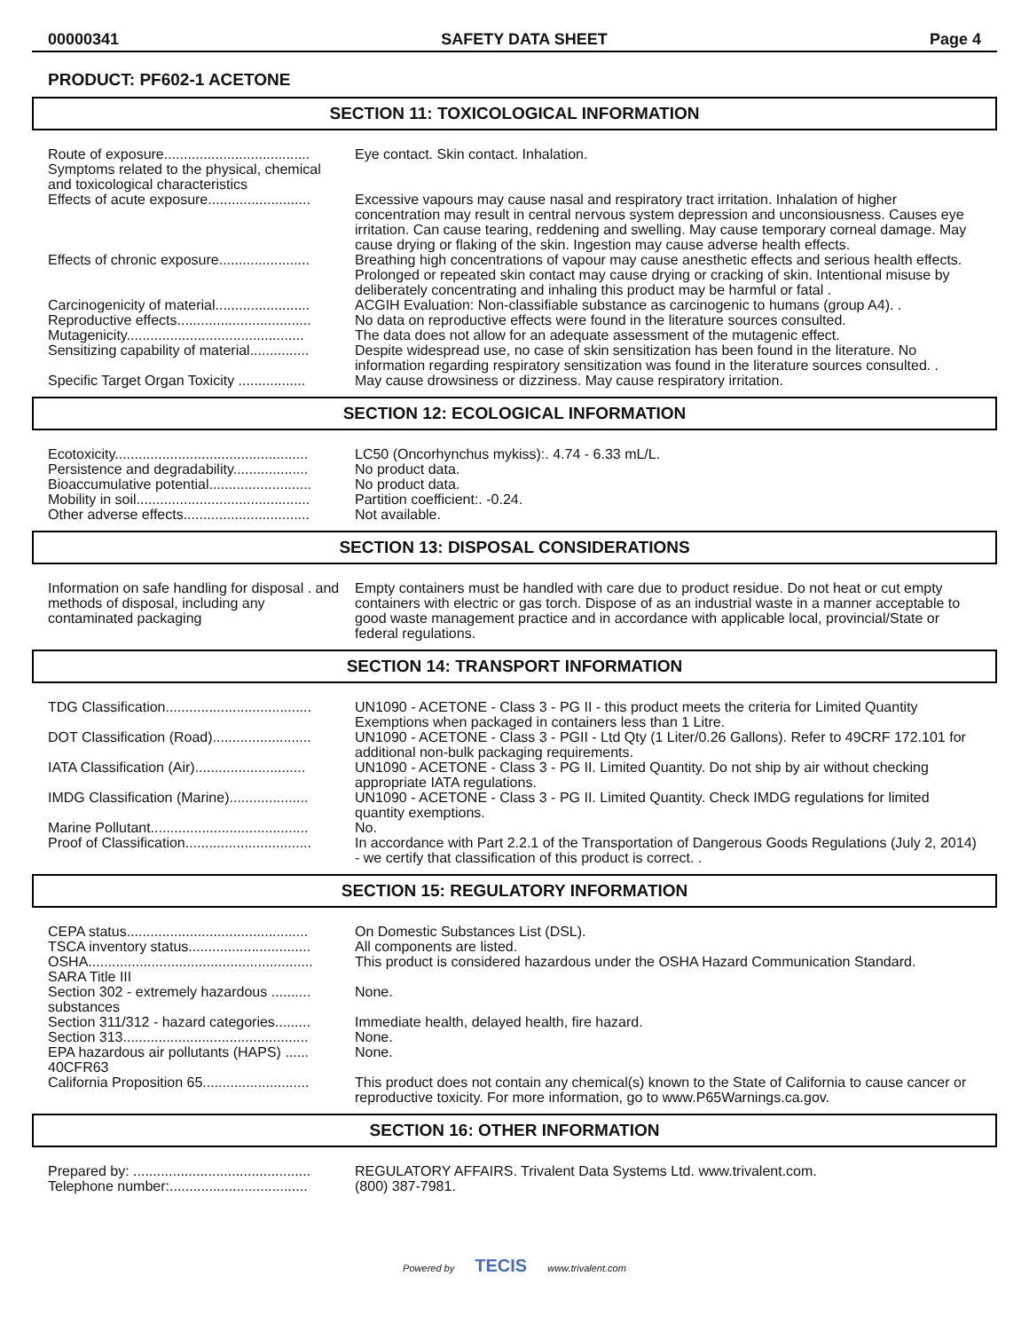00000341 SAFETY DATA SHEET Page 4
PRODUCT: PF602-1 ACETONE
SECTION 11: TOXICOLOGICAL INFORMATION
| Route of exposure..................................... | Eye contact. Skin contact. Inhalation. |
| Symptoms related to the physical, chemical and toxicological characteristics | |
| Effects of acute exposure.......................... | Excessive vapours may cause nasal and respiratory tract irritation. Inhalation of higher concentration may result in central nervous system depression and unconsiousness. Causes eye irritation. Can cause tearing, reddening and swelling. May cause temporary corneal damage. May cause drying or flaking of the skin. Ingestion may cause adverse health effects. |
| Effects of chronic exposure....................... | Breathing high concentrations of vapour may cause anesthetic effects and serious health effects. Prolonged or repeated skin contact may cause drying or cracking of skin. Intentional misuse by deliberately concentrating and inhaling this product may be harmful or fatal . |
| Carcinogenicity of material........................ | ACGIH Evaluation: Non-classifiable substance as carcinogenic to humans (group A4). . |
| Reproductive effects.................................. | No data on reproductive effects were found in the literature sources consulted. |
| Mutagenicity............................................. | The data does not allow for an adequate assessment of the mutagenic effect. |
| Sensitizing capability of material............... | Despite widespread use, no case of skin sensitization has been found in the literature. No information regarding respiratory sensitization was found in the literature sources consulted. . |
| Specific Target Organ Toxicity ................. | May cause drowsiness or dizziness. May cause respiratory irritation. |
SECTION 12: ECOLOGICAL INFORMATION
| Ecotoxicity................................................. | LC50 (Oncorhynchus mykiss):. 4.74 - 6.33 mL/L. |
| Persistence and degradability................... | No product data. |
| Bioaccumulative potential.......................... | No product data. |
| Mobility in soil............................................ | Partition coefficient:. -0.24. |
| Other adverse effects................................ | Not available. |
SECTION 13: DISPOSAL CONSIDERATIONS
| Information on safe handling for disposal . and methods of disposal, including any contaminated packaging | Empty containers must be handled with care due to product residue. Do not heat or cut empty containers with electric or gas torch. Dispose of as an industrial waste in a manner acceptable to good waste management practice and in accordance with applicable local, provincial/State or federal regulations. |
SECTION 14: TRANSPORT INFORMATION
| TDG Classification..................................... | UN1090 - ACETONE - Class 3 - PG II - this product meets the criteria for Limited Quantity Exemptions when packaged in containers less than 1 Litre. |
| DOT Classification (Road)......................... | UN1090 - ACETONE - Class 3 - PGII - Ltd Qty (1 Liter/0.26 Gallons). Refer to 49CRF 172.101 for additional non-bulk packaging requirements. |
| IATA Classification (Air)............................ | UN1090 - ACETONE - Class 3 - PG II. Limited Quantity. Do not ship by air without checking appropriate IATA regulations. |
| IMDG Classification (Marine).................... | UN1090 - ACETONE - Class 3 - PG II. Limited Quantity. Check IMDG regulations for limited quantity exemptions. |
| Marine Pollutant........................................ | No. |
| Proof of Classification................................ | In accordance with Part 2.2.1 of the Transportation of Dangerous Goods Regulations (July 2, 2014) - we certify that classification of this product is correct. . |
SECTION 15: REGULATORY INFORMATION
| CEPA status.............................................. | On Domestic Substances List (DSL). |
| TSCA inventory status............................... | All components are listed. |
| OSHA......................................................... | This product is considered hazardous under the OSHA Hazard Communication Standard. |
| SARA Title III | |
| Section 302 - extremely hazardous .......... substances | None. |
| Section 311/312 - hazard categories......... | Immediate health, delayed health, fire hazard. |
| Section 313............................................... | None. |
| EPA hazardous air pollutants (HAPS) ...... 40CFR63 | None. |
| California Proposition 65........................... | This product does not contain any chemical(s) known to the State of California to cause cancer or reproductive toxicity. For more information, go to www.P65Warnings.ca.gov. |
SECTION 16: OTHER INFORMATION
| Prepared by: ............................................. | REGULATORY AFFAIRS. Trivalent Data Systems Ltd. www.trivalent.com. |
| Telephone number:................................... | (800) 387-7981. |
Powered by TECIS www.trivalent.com